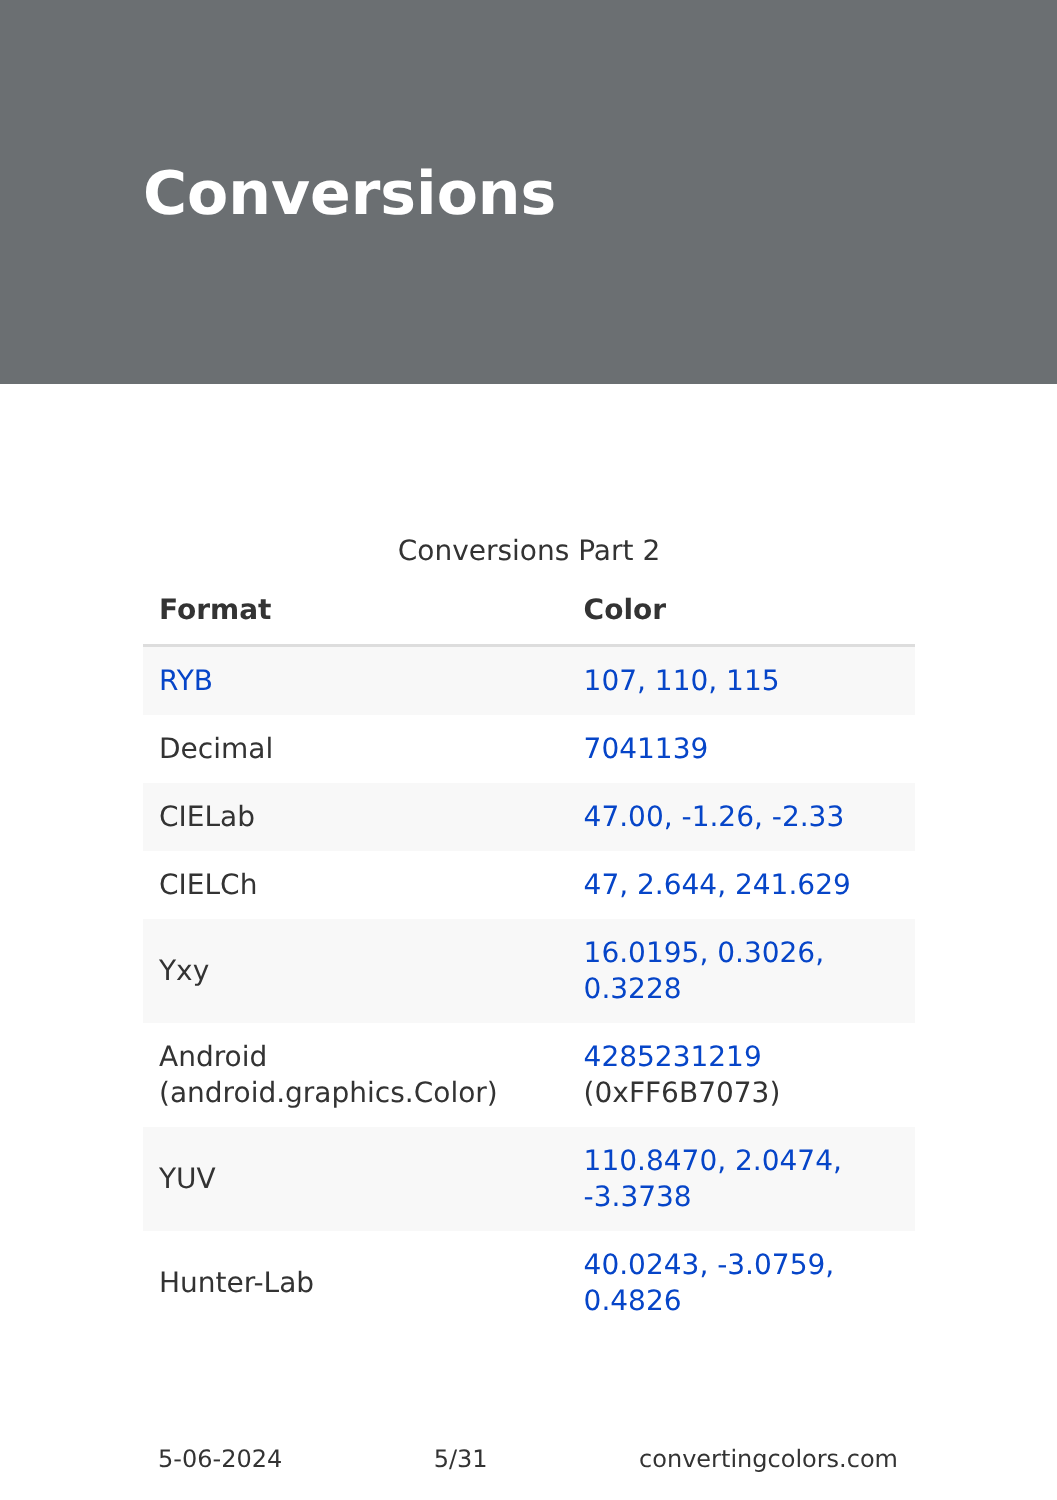Conversions
Conversions Part 2
| Format | Color |
| --- | --- |
| RYB | 107, 110, 115 |
| Decimal | 7041139 |
| CIELab | 47.00, -1.26, -2.33 |
| CIELCh | 47, 2.644, 241.629 |
| Yxy | 16.0195, 0.3026, 0.3228 |
| Android (android.graphics.Color) | 4285231219 (0xFF6B7073) |
| YUV | 110.8470, 2.0474, -3.3738 |
| Hunter-Lab | 40.0243, -3.0759, 0.4826 |
5-06-2024 5/31 convertingcolors.com